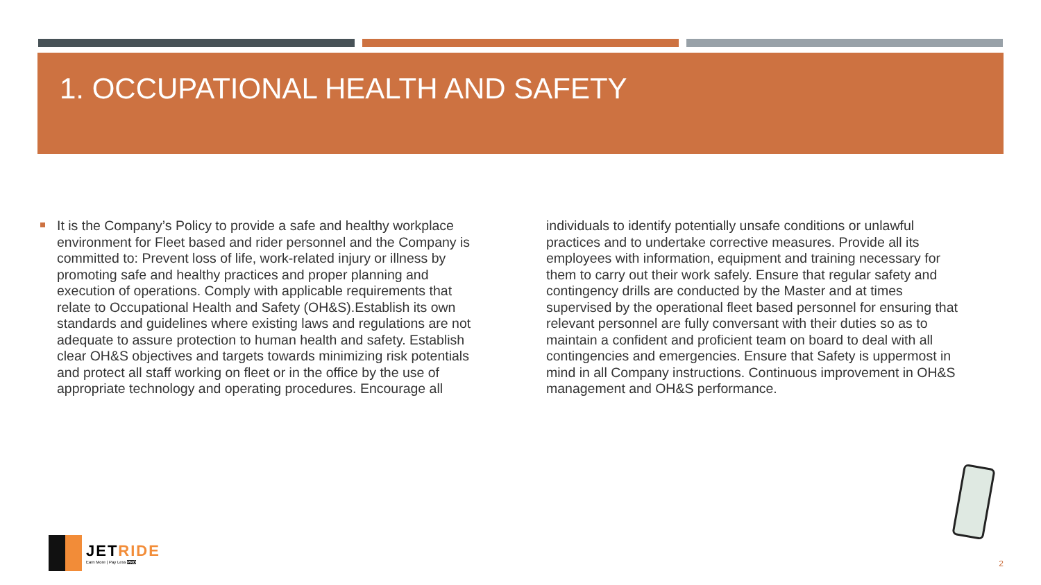1. OCCUPATIONAL HEALTH AND SAFETY
It is the Company’s Policy to provide a safe and healthy workplace environment for Fleet based and rider personnel and the Company is committed to: Prevent loss of life, work-related injury or illness by promoting safe and healthy practices and proper planning and execution of operations. Comply with applicable requirements that relate to Occupational Health and Safety (OH&S).Establish its own standards and guidelines where existing laws and regulations are not adequate to assure protection to human health and safety. Establish clear OH&S objectives and targets towards minimizing risk potentials and protect all staff working on fleet or in the office by the use of appropriate technology and operating procedures. Encourage all individuals to identify potentially unsafe conditions or unlawful practices and to undertake corrective measures. Provide all its employees with information, equipment and training necessary for them to carry out their work safely. Ensure that regular safety and contingency drills are conducted by the Master and at times supervised by the operational fleet based personnel for ensuring that relevant personnel are fully conversant with their duties so as to maintain a confident and proficient team on board to deal with all contingencies and emergencies. Ensure that Safety is uppermost in mind in all Company instructions. Continuous improvement in OH&S management and OH&S performance.
JETRIDE
Earn More | Pay Less PRO
2